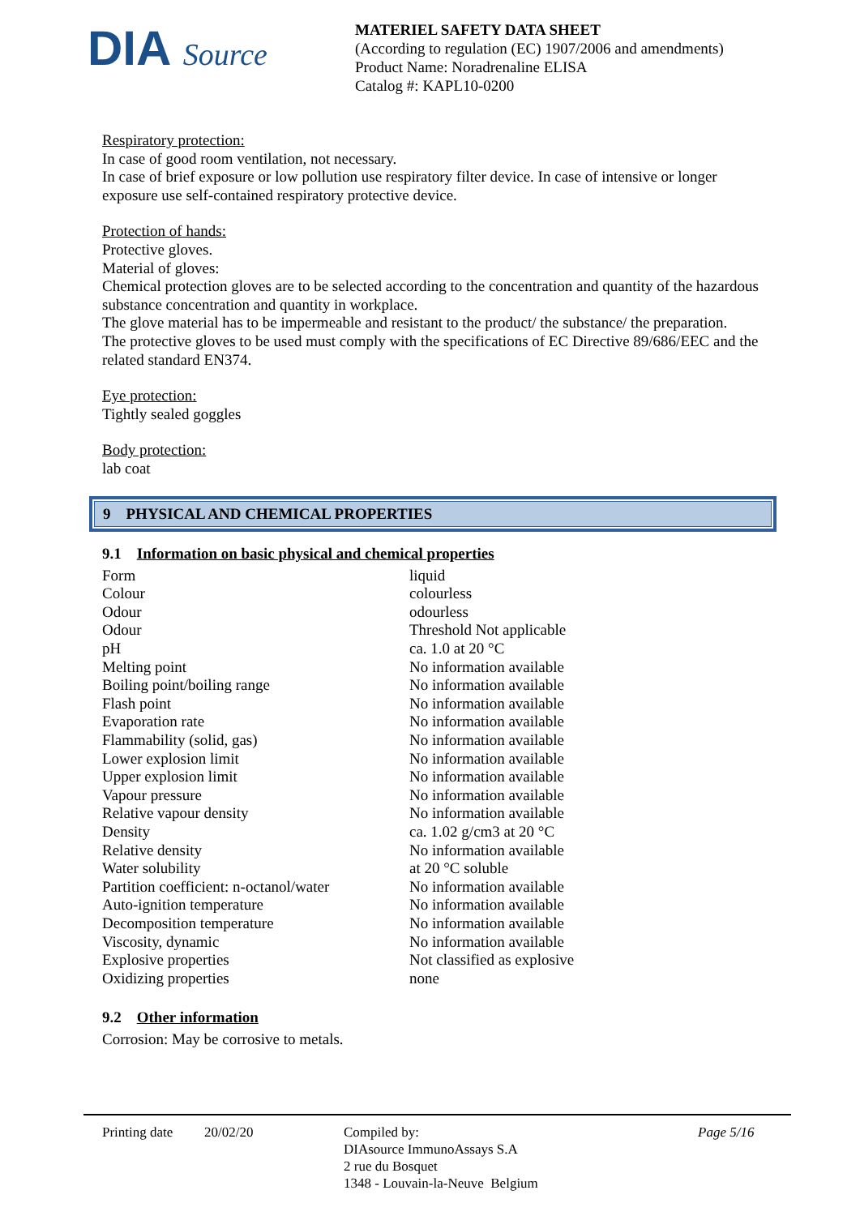DIA Source
MATERIEL SAFETY DATA SHEET
(According to regulation (EC) 1907/2006 and amendments)
Product Name: Noradrenaline ELISA
Catalog #: KAPL10-0200
Respiratory protection:
In case of good room ventilation, not necessary.
In case of brief exposure or low pollution use respiratory filter device. In case of intensive or longer exposure use self-contained respiratory protective device.
Protection of hands:
Protective gloves.
Material of gloves:
Chemical protection gloves are to be selected according to the concentration and quantity of the hazardous substance concentration and quantity in workplace.
The glove material has to be impermeable and resistant to the product/ the substance/ the preparation.
The protective gloves to be used must comply with the specifications of EC Directive 89/686/EEC and the related standard EN374.
Eye protection:
Tightly sealed goggles
Body protection:
lab coat
9 PHYSICAL AND CHEMICAL PROPERTIES
9.1 Information on basic physical and chemical properties
| Form | liquid |
| Colour | colourless |
| Odour | odourless |
| Odour | Threshold Not applicable |
| pH | ca. 1.0 at 20 °C |
| Melting point | No information available |
| Boiling point/boiling range | No information available |
| Flash point | No information available |
| Evaporation rate | No information available |
| Flammability (solid, gas) | No information available |
| Lower explosion limit | No information available |
| Upper explosion limit | No information available |
| Vapour pressure | No information available |
| Relative vapour density | No information available |
| Density | ca. 1.02 g/cm3 at 20 °C |
| Relative density | No information available |
| Water solubility | at 20 °C soluble |
| Partition coefficient: n-octanol/water | No information available |
| Auto-ignition temperature | No information available |
| Decomposition temperature | No information available |
| Viscosity, dynamic | No information available |
| Explosive properties | Not classified as explosive |
| Oxidizing properties | none |
9.2 Other information
Corrosion: May be corrosive to metals.
Printing date
20/02/20 Compiled by:
DIAsource ImmunoAssays S.A
2 rue du Bosquet
1348 - Louvain-la-Neuve Belgium
Page 5/16